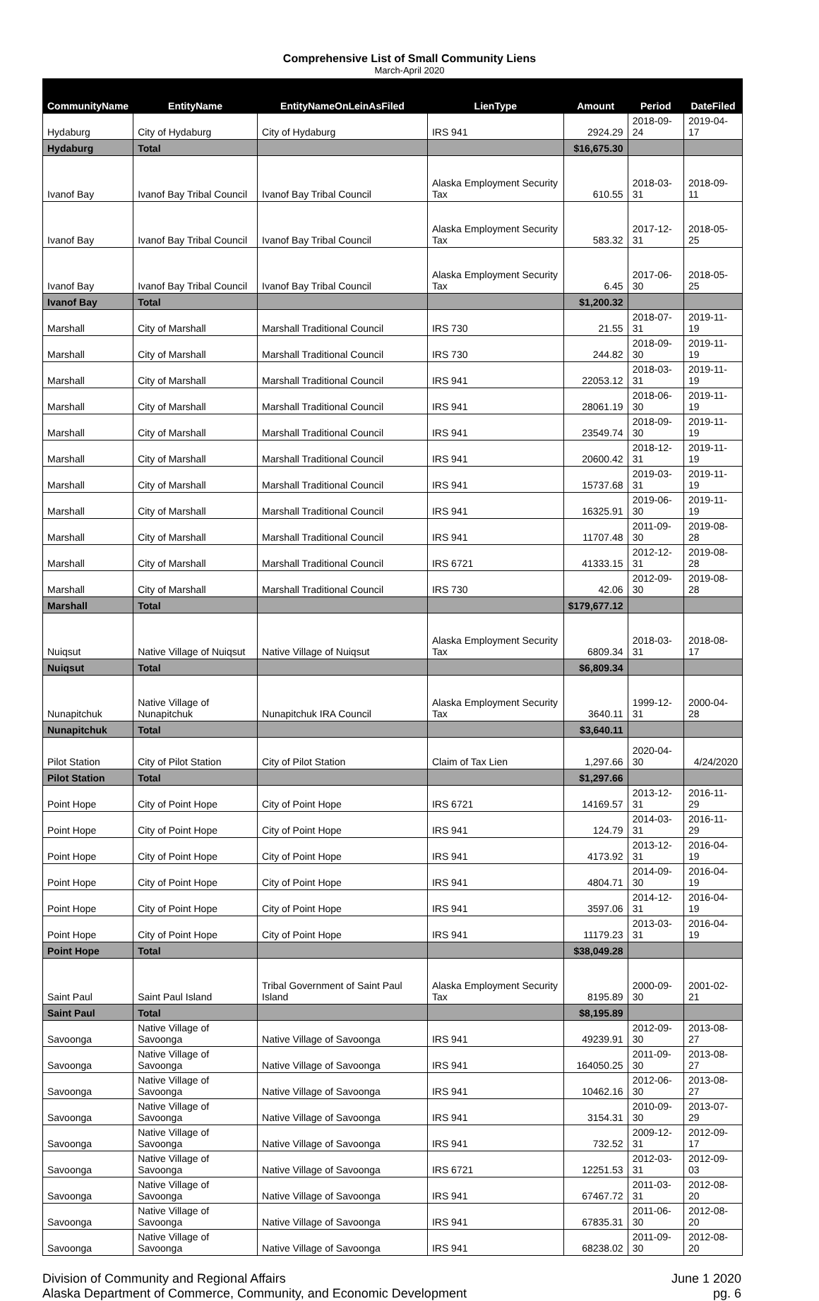Comprehensive List of Small Community Liens
March-April 2020
| CommunityName | EntityName | EntityNameOnLeinAsFiled | LienType | Amount | Period | DateFiled |
| --- | --- | --- | --- | --- | --- | --- |
| Hydaburg | City of Hydaburg | City of Hydaburg | IRS 941 | 2924.29 | 2018-09-24 | 2019-04-17 |
| Hydaburg | Total | | | $16,675.30 | | |
| Ivanof Bay | Ivanof Bay Tribal Council | Ivanof Bay Tribal Council | Alaska Employment Security Tax | 610.55 | 2018-03-31 | 2018-09-11 |
| Ivanof Bay | Ivanof Bay Tribal Council | Ivanof Bay Tribal Council | Alaska Employment Security Tax | 583.32 | 2017-12-31 | 2018-05-25 |
| Ivanof Bay | Ivanof Bay Tribal Council | Ivanof Bay Tribal Council | Alaska Employment Security Tax | 6.45 | 2017-06-30 | 2018-05-25 |
| Ivanof Bay | Total | | | $1,200.32 | | |
| Marshall | City of Marshall | Marshall Traditional Council | IRS 730 | 21.55 | 2018-07-31 | 2019-11-19 |
| Marshall | City of Marshall | Marshall Traditional Council | IRS 730 | 244.82 | 2018-09-30 | 2019-11-19 |
| Marshall | City of Marshall | Marshall Traditional Council | IRS 941 | 22053.12 | 2018-03-31 | 2019-11-19 |
| Marshall | City of Marshall | Marshall Traditional Council | IRS 941 | 28061.19 | 2018-06-30 | 2019-11-19 |
| Marshall | City of Marshall | Marshall Traditional Council | IRS 941 | 23549.74 | 2018-09-30 | 2019-11-19 |
| Marshall | City of Marshall | Marshall Traditional Council | IRS 941 | 20600.42 | 2018-12-31 | 2019-11-19 |
| Marshall | City of Marshall | Marshall Traditional Council | IRS 941 | 15737.68 | 2019-03-31 | 2019-11-19 |
| Marshall | City of Marshall | Marshall Traditional Council | IRS 941 | 16325.91 | 2019-06-30 | 2019-11-19 |
| Marshall | City of Marshall | Marshall Traditional Council | IRS 941 | 11707.48 | 2011-09-30 | 2019-08-28 |
| Marshall | City of Marshall | Marshall Traditional Council | IRS 6721 | 41333.15 | 2012-12-31 | 2019-08-28 |
| Marshall | City of Marshall | Marshall Traditional Council | IRS 730 | 42.06 | 2012-09-30 | 2019-08-28 |
| Marshall | Total | | | $179,677.12 | | |
| Nuiqsut | Native Village of Nuiqsut | Native Village of Nuiqsut | Alaska Employment Security Tax | 6809.34 | 2018-03-31 | 2018-08-17 |
| Nuiqsut | Total | | | $6,809.34 | | |
| Nunapitchuk | Native Village of Nunapitchuk | Nunapitchuk IRA Council | Alaska Employment Security Tax | 3640.11 | 1999-12-31 | 2000-04-28 |
| Nunapitchuk | Total | | | $3,640.11 | | |
| Pilot Station | City of Pilot Station | City of Pilot Station | Claim of Tax Lien | 1,297.66 | 2020-04-30 | 4/24/2020 |
| Pilot Station | Total | | | $1,297.66 | | |
| Point Hope | City of Point Hope | City of Point Hope | IRS 6721 | 14169.57 | 2013-12-31 | 2016-11-29 |
| Point Hope | City of Point Hope | City of Point Hope | IRS 941 | 124.79 | 2014-03-31 | 2016-11-29 |
| Point Hope | City of Point Hope | City of Point Hope | IRS 941 | 4173.92 | 2013-12-31 | 2016-04-19 |
| Point Hope | City of Point Hope | City of Point Hope | IRS 941 | 4804.71 | 2014-09-30 | 2016-04-19 |
| Point Hope | City of Point Hope | City of Point Hope | IRS 941 | 3597.06 | 2014-12-31 | 2016-04-19 |
| Point Hope | City of Point Hope | City of Point Hope | IRS 941 | 11179.23 | 2013-03-31 | 2016-04-19 |
| Point Hope | Total | | | $38,049.28 | | |
| Saint Paul | Saint Paul Island | Tribal Government of Saint Paul Island | Alaska Employment Security Tax | 8195.89 | 2000-09-30 | 2001-02-21 |
| Saint Paul | Total | | | $8,195.89 | | |
| Savoonga | Native Village of Savoonga | Native Village of Savoonga | IRS 941 | 49239.91 | 2012-09-30 | 2013-08-27 |
| Savoonga | Native Village of Savoonga | Native Village of Savoonga | IRS 941 | 164050.25 | 2011-09-30 | 2013-08-27 |
| Savoonga | Native Village of Savoonga | Native Village of Savoonga | IRS 941 | 10462.16 | 2012-06-30 | 2013-08-27 |
| Savoonga | Native Village of Savoonga | Native Village of Savoonga | IRS 941 | 3154.31 | 2010-09-30 | 2013-07-29 |
| Savoonga | Native Village of Savoonga | Native Village of Savoonga | IRS 941 | 732.52 | 2009-12-31 | 2012-09-17 |
| Savoonga | Native Village of Savoonga | Native Village of Savoonga | IRS 6721 | 12251.53 | 2012-03-31 | 2012-09-03 |
| Savoonga | Native Village of Savoonga | Native Village of Savoonga | IRS 941 | 67467.72 | 2011-03-31 | 2012-08-20 |
| Savoonga | Native Village of Savoonga | Native Village of Savoonga | IRS 941 | 67835.31 | 2011-06-30 | 2012-08-20 |
| Savoonga | Native Village of Savoonga | Native Village of Savoonga | IRS 941 | 68238.02 | 2011-09-30 | 2012-08-20 |
Division of Community and Regional Affairs
Alaska Department of Commerce, Community, and Economic Development
June 1 2020
pg. 6